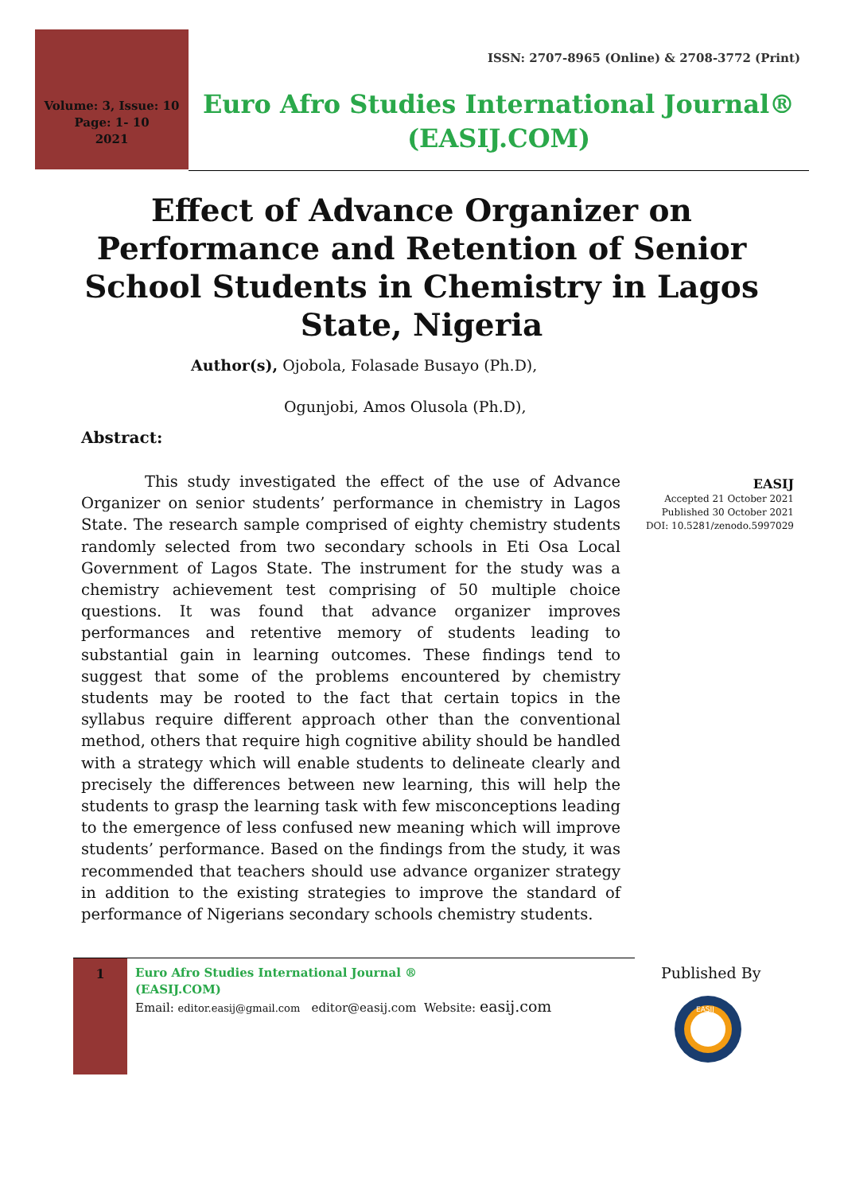ISSN: 2707-8965 (Online) & 2708-3772 (Print)
Volume: 3, Issue: 10
Page: 1- 10
2021
Euro Afro Studies International Journal®
(EASIJ.COM)
Effect of Advance Organizer on Performance and Retention of Senior School Students in Chemistry in Lagos State, Nigeria
Author(s), Ojobola, Folasade Busayo (Ph.D),
Ogunjobi, Amos Olusola (Ph.D),
Abstract:
This study investigated the effect of the use of Advance Organizer on senior students’ performance in chemistry in Lagos State. The research sample comprised of eighty chemistry students randomly selected from two secondary schools in Eti Osa Local Government of Lagos State. The instrument for the study was a chemistry achievement test comprising of 50 multiple choice questions. It was found that advance organizer improves performances and retentive memory of students leading to substantial gain in learning outcomes. These findings tend to suggest that some of the problems encountered by chemistry students may be rooted to the fact that certain topics in the syllabus require different approach other than the conventional method, others that require high cognitive ability should be handled with a strategy which will enable students to delineate clearly and precisely the differences between new learning, this will help the students to grasp the learning task with few misconceptions leading to the emergence of less confused new meaning which will improve students’ performance. Based on the findings from the study, it was recommended that teachers should use advance organizer strategy in addition to the existing strategies to improve the standard of performance of Nigerians secondary schools chemistry students.
EASIJ
Accepted 21 October 2021
Published 30 October 2021
DOI: 10.5281/zenodo.5997029
1
Euro Afro Studies International Journal ®
(EASIJ.COM)
Email: editor.easij@gmail.com editor@easij.com Website: easij.com
Published By
EASIJ